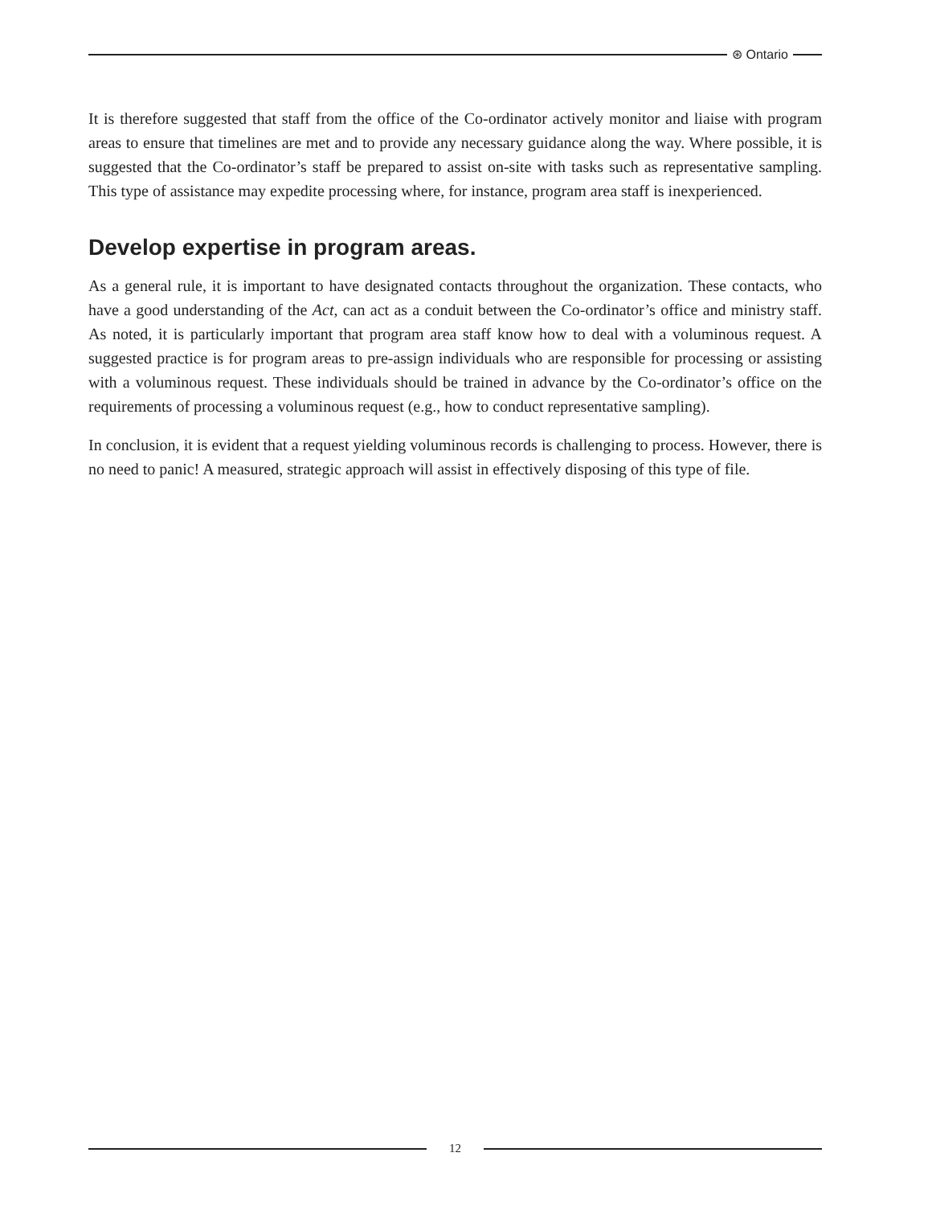⊛ Ontario
It is therefore suggested that staff from the office of the Co-ordinator actively monitor and liaise with program areas to ensure that timelines are met and to provide any necessary guidance along the way. Where possible, it is suggested that the Co-ordinator’s staff be prepared to assist on-site with tasks such as representative sampling. This type of assistance may expedite processing where, for instance, program area staff is inexperienced.
Develop expertise in program areas.
As a general rule, it is important to have designated contacts throughout the organization. These contacts, who have a good understanding of the Act, can act as a conduit between the Co-ordinator’s office and ministry staff. As noted, it is particularly important that program area staff know how to deal with a voluminous request. A suggested practice is for program areas to pre-assign individuals who are responsible for processing or assisting with a voluminous request. These individuals should be trained in advance by the Co-ordinator’s office on the requirements of processing a voluminous request (e.g., how to conduct representative sampling).
In conclusion, it is evident that a request yielding voluminous records is challenging to process. However, there is no need to panic! A measured, strategic approach will assist in effectively disposing of this type of file.
12